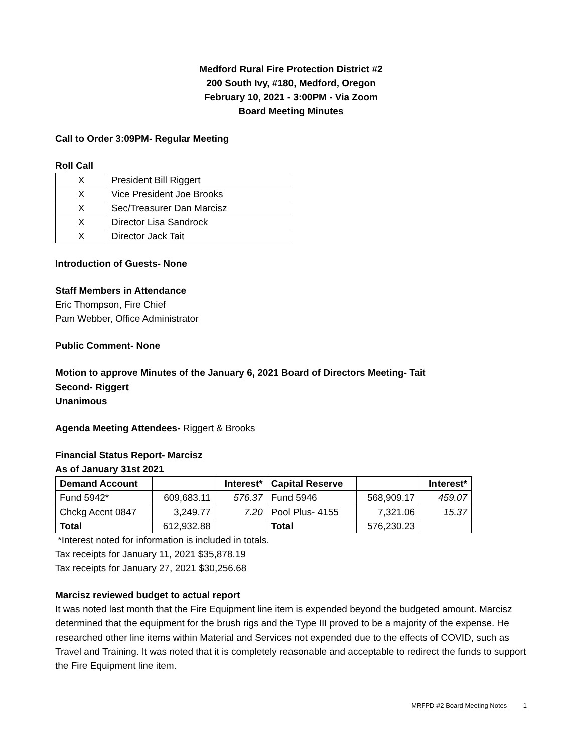Medford Rural Fire Protection District #2
200 South Ivy, #180, Medford, Oregon
February 10, 2021 - 3:00PM - Via Zoom
Board Meeting Minutes
Call to Order 3:09PM- Regular Meeting
Roll Call
| X | President Bill Riggert |
| X | Vice President Joe Brooks |
| X | Sec/Treasurer Dan Marcisz |
| X | Director Lisa Sandrock |
| X | Director Jack Tait |
Introduction of Guests- None
Staff Members in Attendance
Eric Thompson, Fire Chief
Pam Webber, Office Administrator
Public Comment- None
Motion to approve Minutes of the January 6, 2021 Board of Directors Meeting- Tait
Second- Riggert
Unanimous
Agenda Meeting Attendees- Riggert & Brooks
Financial Status Report- Marcisz
As of January 31st 2021
| Demand Account | | Interest* | Capital Reserve | | Interest* |
| --- | --- | --- | --- | --- | --- |
| Fund 5942* | 609,683.11 | 576.37 | Fund 5946 | 568,909.17 | 459.07 |
| Chckg Accnt 0847 | 3,249.77 | 7.20 | Pool Plus- 4155 | 7,321.06 | 15.37 |
| Total | 612,932.88 | | Total | 576,230.23 | |
*Interest noted for information is included in totals.
Tax receipts for January 11, 2021 $35,878.19
Tax receipts for January 27, 2021 $30,256.68
Marcisz reviewed budget to actual report
It was noted last month that the Fire Equipment line item is expended beyond the budgeted amount. Marcisz determined that the equipment for the brush rigs and the Type III proved to be a majority of the expense. He researched other line items within Material and Services not expended due to the effects of COVID, such as Travel and Training. It was noted that it is completely reasonable and acceptable to redirect the funds to support the Fire Equipment line item.
MRFPD #2 Board Meeting Notes 1